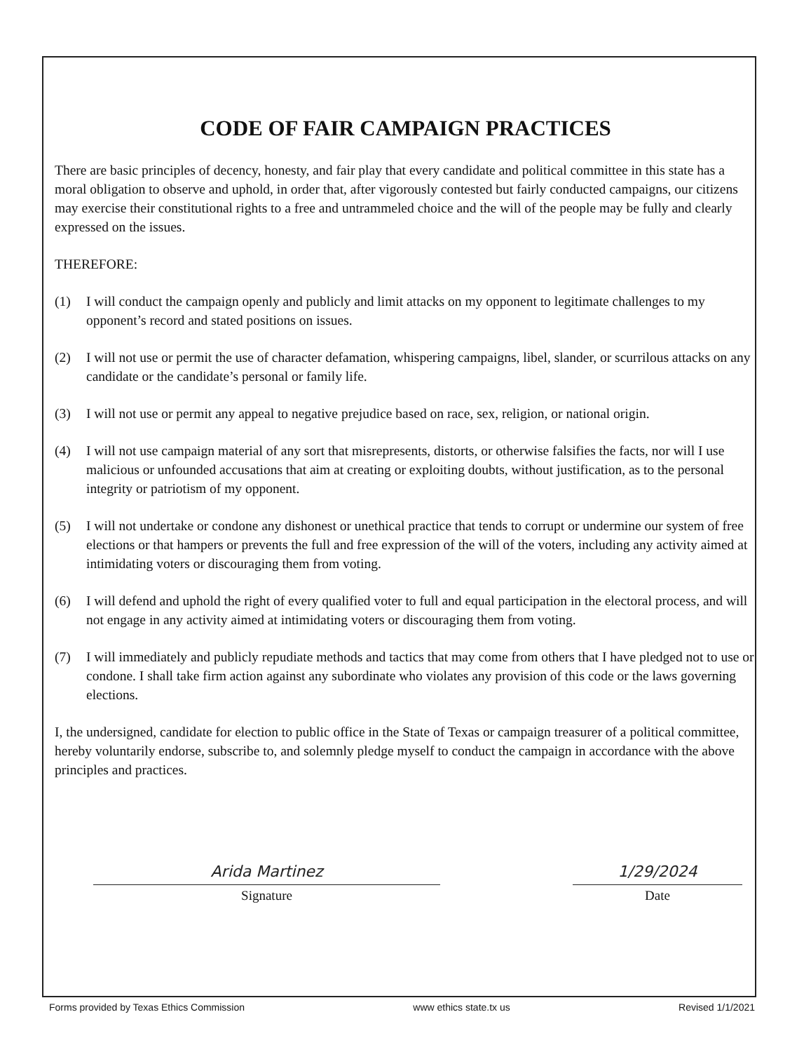CODE OF FAIR CAMPAIGN PRACTICES
There are basic principles of decency, honesty, and fair play that every candidate and political committee in this state has a moral obligation to observe and uphold, in order that, after vigorously contested but fairly conducted campaigns, our citizens may exercise their constitutional rights to a free and untrammeled choice and the will of the people may be fully and clearly expressed on the issues.
THEREFORE:
(1) I will conduct the campaign openly and publicly and limit attacks on my opponent to legitimate challenges to my opponent’s record and stated positions on issues.
(2) I will not use or permit the use of character defamation, whispering campaigns, libel, slander, or scurrilous attacks on any candidate or the candidate’s personal or family life.
(3) I will not use or permit any appeal to negative prejudice based on race, sex, religion, or national origin.
(4) I will not use campaign material of any sort that misrepresents, distorts, or otherwise falsifies the facts, nor will I use malicious or unfounded accusations that aim at creating or exploiting doubts, without justification, as to the personal integrity or patriotism of my opponent.
(5) I will not undertake or condone any dishonest or unethical practice that tends to corrupt or undermine our system of free elections or that hampers or prevents the full and free expression of the will of the voters, including any activity aimed at intimidating voters or discouraging them from voting.
(6) I will defend and uphold the right of every qualified voter to full and equal participation in the electoral process, and will not engage in any activity aimed at intimidating voters or discouraging them from voting.
(7) I will immediately and publicly repudiate methods and tactics that may come from others that I have pledged not to use or condone. I shall take firm action against any subordinate who violates any provision of this code or the laws governing elections.
I, the undersigned, candidate for election to public office in the State of Texas or campaign treasurer of a political committee, hereby voluntarily endorse, subscribe to, and solemnly pledge myself to conduct the campaign in accordance with the above principles and practices.
Arida Martinez
Signature
1/29/2024
Date
Forms provided by Texas Ethics Commission www ethics state.tx us Revised 1/1/2021